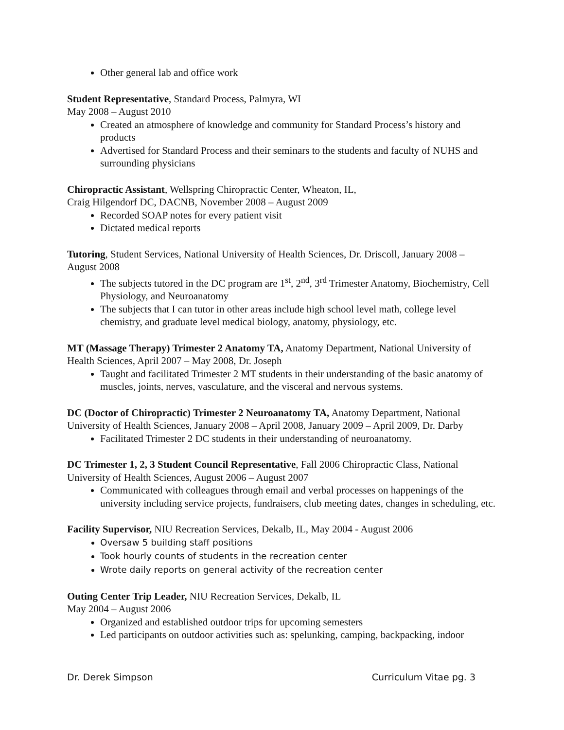Other general lab and office work
Student Representative, Standard Process, Palmyra, WI
May 2008 – August 2010
Created an atmosphere of knowledge and community for Standard Process’s history and products
Advertised for Standard Process and their seminars to the students and faculty of NUHS and surrounding physicians
Chiropractic Assistant, Wellspring Chiropractic Center, Wheaton, IL,
Craig Hilgendorf DC, DACNB, November 2008 – August 2009
Recorded SOAP notes for every patient visit
Dictated medical reports
Tutoring, Student Services, National University of Health Sciences, Dr. Driscoll, January 2008 – August 2008
The subjects tutored in the DC program are 1<sup>st</sup>, 2<sup>nd</sup>, 3<sup>rd</sup> Trimester Anatomy, Biochemistry, Cell Physiology, and Neuroanatomy
The subjects that I can tutor in other areas include high school level math, college level chemistry, and graduate level medical biology, anatomy, physiology, etc.
MT (Massage Therapy) Trimester 2 Anatomy TA, Anatomy Department, National University of Health Sciences, April 2007 – May 2008, Dr. Joseph
Taught and facilitated Trimester 2 MT students in their understanding of the basic anatomy of muscles, joints, nerves, vasculature, and the visceral and nervous systems.
DC (Doctor of Chiropractic) Trimester 2 Neuroanatomy TA, Anatomy Department, National University of Health Sciences, January 2008 – April 2008, January 2009 – April 2009, Dr. Darby
Facilitated Trimester 2 DC students in their understanding of neuroanatomy.
DC Trimester 1, 2, 3 Student Council Representative, Fall 2006 Chiropractic Class, National University of Health Sciences, August 2006 – August 2007
Communicated with colleagues through email and verbal processes on happenings of the university including service projects, fundraisers, club meeting dates, changes in scheduling, etc.
Facility Supervisor, NIU Recreation Services, Dekalb, IL, May 2004 - August 2006
Oversaw 5 building staff positions
Took hourly counts of students in the recreation center
Wrote daily reports on general activity of the recreation center
Outing Center Trip Leader, NIU Recreation Services, Dekalb, IL
May 2004 – August 2006
Organized and established outdoor trips for upcoming semesters
Led participants on outdoor activities such as: spelunking, camping, backpacking, indoor
Dr. Derek Simpson Curriculum Vitae pg. 3